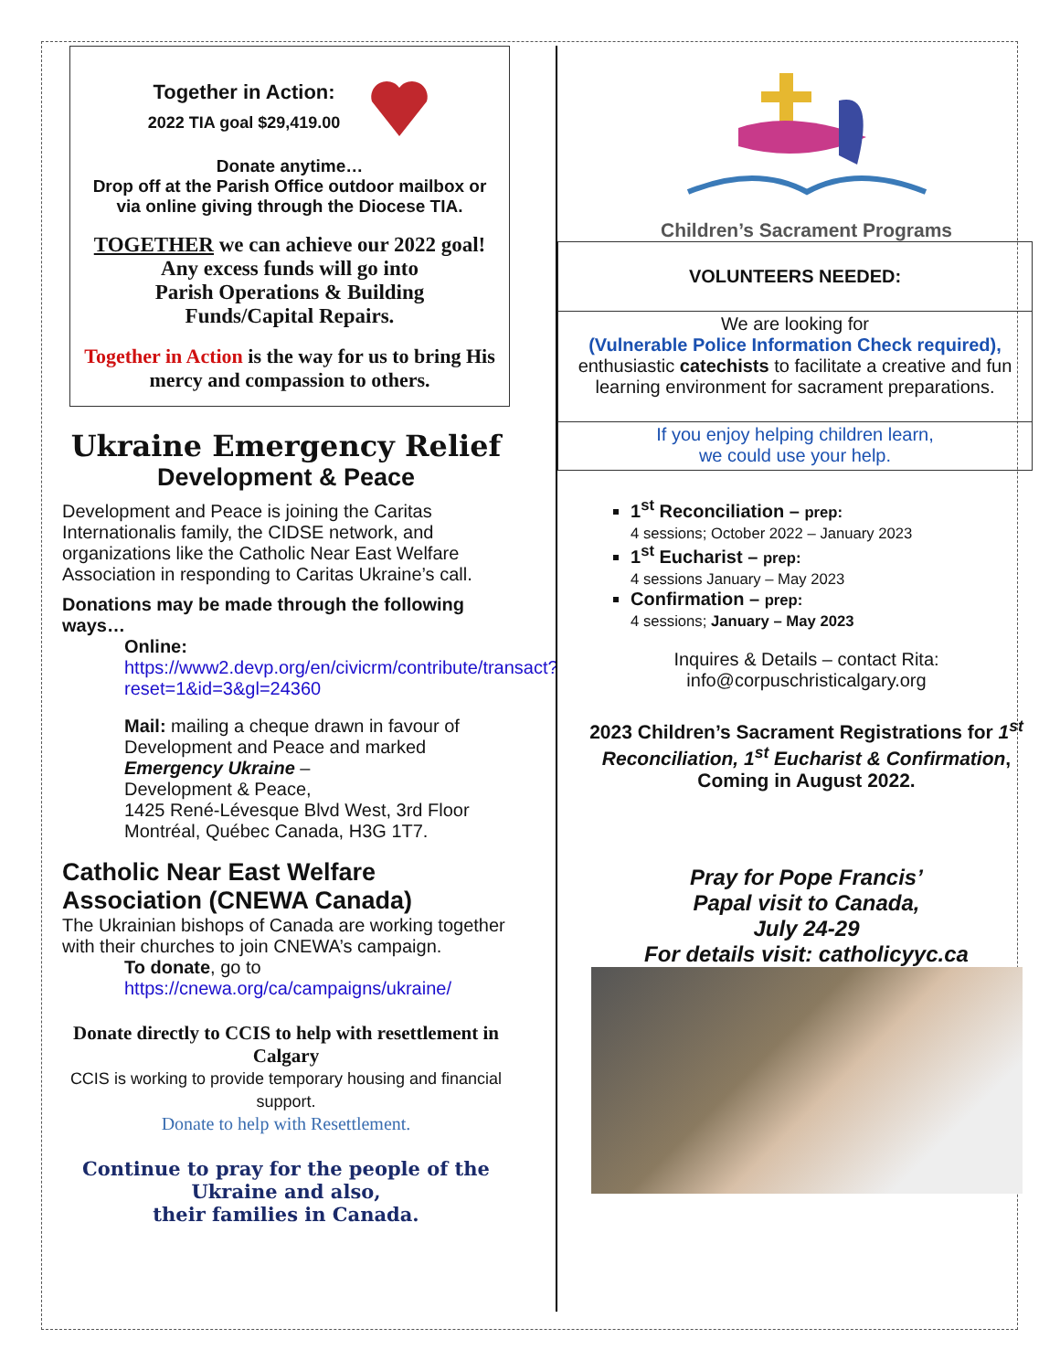Together in Action:
2022 TIA goal $29,419.00
Donate anytime…
Drop off at the Parish Office outdoor mailbox or via online giving through the Diocese TIA.
TOGETHER we can achieve our 2022 goal!
Any excess funds will go into
Parish Operations & Building
Funds/Capital Repairs.
Together in Action is the way for us to bring His mercy and compassion to others.
Ukraine Emergency Relief
Development & Peace
Development and Peace is joining the Caritas Internationalis family, the CIDSE network, and organizations like the Catholic Near East Welfare Association in responding to Caritas Ukraine’s call.
Donations may be made through the following ways…
Online:
https://www2.devp.org/en/civicrm/contribute/transact?reset=1&id=3&gl=24360
Mail: mailing a cheque drawn in favour of Development and Peace and marked Emergency Ukraine –
Development & Peace,
1425 René-Lévesque Blvd West, 3rd Floor
Montréal, Québec Canada, H3G 1T7.
Catholic Near East Welfare Association (CNEWA Canada)
The Ukrainian bishops of Canada are working together with their churches to join CNEWA’s campaign.
To donate, go to
https://cnewa.org/ca/campaigns/ukraine/
Donate directly to CCIS to help with resettlement in Calgary
CCIS is working to provide temporary housing and financial support.
Donate to help with Resettlement.
Continue to pray for the people of the Ukraine and also,
their families in Canada.
Children’s Sacrament Programs
VOLUNTEERS NEEDED:
We are looking for
(Vulnerable Police Information Check required),
enthusiastic catechists to facilitate a creative and fun learning environment for sacrament preparations.
If you enjoy helping children learn,
we could use your help.
1<sup>st</sup> Reconciliation – prep:
4 sessions; October 2022 – January 2023
1<sup>st</sup> Eucharist – prep:
4 sessions January – May 2023
Confirmation – prep:
4 sessions; January – May 2023
Inquires & Details – contact Rita:
info@corpuschristicalgary.org
2023 Children’s Sacrament Registrations for 1<sup>st</sup> Reconciliation, 1<sup>st</sup> Eucharist & Confirmation,
Coming in August 2022.
Pray for Pope Francis’
Papal visit to Canada,
July 24-29
For details visit: catholicyyc.ca